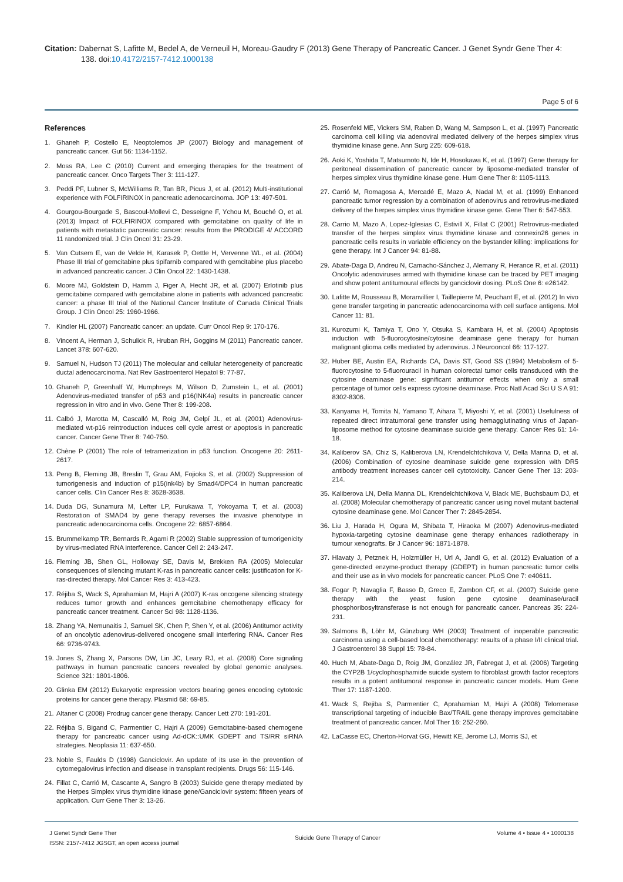Citation: Dabernat S, Lafitte M, Bedel A, de Verneuil H, Moreau-Gaudry F (2013) Gene Therapy of Pancreatic Cancer. J Genet Syndr Gene Ther 4: 138. doi:10.4172/2157-7412.1000138
Page 5 of 6
References
1. Ghaneh P, Costello E, Neoptolemos JP (2007) Biology and management of pancreatic cancer. Gut 56: 1134-1152.
2. Moss RA, Lee C (2010) Current and emerging therapies for the treatment of pancreatic cancer. Onco Targets Ther 3: 111-127.
3. Peddi PF, Lubner S, McWilliams R, Tan BR, Picus J, et al. (2012) Multi-institutional experience with FOLFIRINOX in pancreatic adenocarcinoma. JOP 13: 497-501.
4. Gourgou-Bourgade S, Bascoul-Mollevi C, Desseigne F, Ychou M, Bouché O, et al. (2013) Impact of FOLFIRINOX compared with gemcitabine on quality of life in patients with metastatic pancreatic cancer: results from the PRODIGE 4/ ACCORD 11 randomized trial. J Clin Oncol 31: 23-29.
5. Van Cutsem E, van de Velde H, Karasek P, Oettle H, Vervenne WL, et al. (2004) Phase III trial of gemcitabine plus tipifarnib compared with gemcitabine plus placebo in advanced pancreatic cancer. J Clin Oncol 22: 1430-1438.
6. Moore MJ, Goldstein D, Hamm J, Figer A, Hecht JR, et al. (2007) Erlotinib plus gemcitabine compared with gemcitabine alone in patients with advanced pancreatic cancer: a phase III trial of the National Cancer Institute of Canada Clinical Trials Group. J Clin Oncol 25: 1960-1966.
7. Kindler HL (2007) Pancreatic cancer: an update. Curr Oncol Rep 9: 170-176.
8. Vincent A, Herman J, Schulick R, Hruban RH, Goggins M (2011) Pancreatic cancer. Lancet 378: 607-620.
9. Samuel N, Hudson TJ (2011) The molecular and cellular heterogeneity of pancreatic ductal adenocarcinoma. Nat Rev Gastroenterol Hepatol 9: 77-87.
10.
Ghaneh P, Greenhalf W, Humphreys M, Wilson D, Zumstein L, et al. (2001) Adenovirus-mediated transfer of p53 and p16(INK4a) results in pancreatic cancer regression in vitro and in vivo. Gene Ther 8: 199-208.
11.
Calbó J, Marotta M, Cascalló M, Roig JM, Gelpí JL, et al. (2001) Adenovirus-mediated wt-p16 reintroduction induces cell cycle arrest or apoptosis in pancreatic cancer. Cancer Gene Ther 8: 740-750.
12.
Chène P (2001) The role of tetramerization in p53 function. Oncogene 20: 2611-2617.
13.
Peng B, Fleming JB, Breslin T, Grau AM, Fojioka S, et al. (2002) Suppression of tumorigenesis and induction of p15(ink4b) by Smad4/DPC4 in human pancreatic cancer cells. Clin Cancer Res 8: 3628-3638.
14.
Duda DG, Sunamura M, Lefter LP, Furukawa T, Yokoyama T, et al. (2003) Restoration of SMAD4 by gene therapy reverses the invasive phenotype in pancreatic adenocarcinoma cells. Oncogene 22: 6857-6864.
15.
Brummelkamp TR, Bernards R, Agami R (2002) Stable suppression of tumorigenicity by virus-mediated RNA interference. Cancer Cell 2: 243-247.
16.
Fleming JB, Shen GL, Holloway SE, Davis M, Brekken RA (2005) Molecular consequences of silencing mutant K-ras in pancreatic cancer cells: justification for K-ras-directed therapy. Mol Cancer Res 3: 413-423.
17.
Réjiba S, Wack S, Aprahamian M, Hajri A (2007) K-ras oncogene silencing strategy reduces tumor growth and enhances gemcitabine chemotherapy efficacy for pancreatic cancer treatment. Cancer Sci 98: 1128-1136.
18.
Zhang YA, Nemunaitis J, Samuel SK, Chen P, Shen Y, et al. (2006) Antitumor activity of an oncolytic adenovirus-delivered oncogene small interfering RNA. Cancer Res 66: 9736-9743.
19.
Jones S, Zhang X, Parsons DW, Lin JC, Leary RJ, et al. (2008) Core signaling pathways in human pancreatic cancers revealed by global genomic analyses. Science 321: 1801-1806.
20.
Glinka EM (2012) Eukaryotic expression vectors bearing genes encoding cytotoxic proteins for cancer gene therapy. Plasmid 68: 69-85.
21.
Altaner C (2008) Prodrug cancer gene therapy. Cancer Lett 270: 191-201.
22.
Réjiba S, Bigand C, Parmentier C, Hajri A (2009) Gemcitabine-based chemogene therapy for pancreatic cancer using Ad-dCK::UMK GDEPT and TS/RR siRNA strategies. Neoplasia 11: 637-650.
23.
Noble S, Faulds D (1998) Ganciclovir. An update of its use in the prevention of cytomegalovirus infection and disease in transplant recipients. Drugs 56: 115-146.
24.
Fillat C, Carrió M, Cascante A, Sangro B (2003) Suicide gene therapy mediated by the Herpes Simplex virus thymidine kinase gene/Ganciclovir system: fifteen years of application. Curr Gene Ther 3: 13-26.
25.
Rosenfeld ME, Vickers SM, Raben D, Wang M, Sampson L, et al. (1997) Pancreatic carcinoma cell killing via adenoviral mediated delivery of the herpes simplex virus thymidine kinase gene. Ann Surg 225: 609-618.
26.
Aoki K, Yoshida T, Matsumoto N, Ide H, Hosokawa K, et al. (1997) Gene therapy for peritoneal dissemination of pancreatic cancer by liposome-mediated transfer of herpes simplex virus thymidine kinase gene. Hum Gene Ther 8: 1105-1113.
27.
Carrió M, Romagosa A, Mercadé E, Mazo A, Nadal M, et al. (1999) Enhanced pancreatic tumor regression by a combination of adenovirus and retrovirus-mediated delivery of the herpes simplex virus thymidine kinase gene. Gene Ther 6: 547-553.
28.
Carrio M, Mazo A, Lopez-Iglesias C, Estivill X, Fillat C (2001) Retrovirus-mediated transfer of the herpes simplex virus thymidine kinase and connexin26 genes in pancreatic cells results in variable efficiency on the bystander killing: implications for gene therapy. Int J Cancer 94: 81-88.
29.
Abate-Daga D, Andreu N, Camacho-Sánchez J, Alemany R, Herance R, et al. (2011) Oncolytic adenoviruses armed with thymidine kinase can be traced by PET imaging and show potent antitumoural effects by ganciclovir dosing. PLoS One 6: e26142.
30.
Lafitte M, Rousseau B, Moranvillier I, Taillepierre M, Peuchant E, et al. (2012) In vivo gene transfer targeting in pancreatic adenocarcinoma with cell surface antigens. Mol Cancer 11: 81.
31.
Kurozumi K, Tamiya T, Ono Y, Otsuka S, Kambara H, et al. (2004) Apoptosis induction with 5-fluorocytosine/cytosine deaminase gene therapy for human malignant glioma cells mediated by adenovirus. J Neurooncol 66: 117-127.
32.
Huber BE, Austin EA, Richards CA, Davis ST, Good SS (1994) Metabolism of 5-fluorocytosine to 5-fluorouracil in human colorectal tumor cells transduced with the cytosine deaminase gene: significant antitumor effects when only a small percentage of tumor cells express cytosine deaminase. Proc Natl Acad Sci U S A 91: 8302-8306.
33.
Kanyama H, Tomita N, Yamano T, Aihara T, Miyoshi Y, et al. (2001) Usefulness of repeated direct intratumoral gene transfer using hemagglutinating virus of Japan-liposome method for cytosine deaminase suicide gene therapy. Cancer Res 61: 14-18.
34.
Kaliberov SA, Chiz S, Kaliberova LN, Krendelchtchikova V, Della Manna D, et al. (2006) Combination of cytosine deaminase suicide gene expression with DR5 antibody treatment increases cancer cell cytotoxicity. Cancer Gene Ther 13: 203-214.
35.
Kaliberova LN, Della Manna DL, Krendelchtchikova V, Black ME, Buchsbaum DJ, et al. (2008) Molecular chemotherapy of pancreatic cancer using novel mutant bacterial cytosine deaminase gene. Mol Cancer Ther 7: 2845-2854.
36.
Liu J, Harada H, Ogura M, Shibata T, Hiraoka M (2007) Adenovirus-mediated hypoxia-targeting cytosine deaminase gene therapy enhances radiotherapy in tumour xenografts. Br J Cancer 96: 1871-1878.
37.
Hlavaty J, Petznek H, Holzmüller H, Url A, Jandl G, et al. (2012) Evaluation of a gene-directed enzyme-product therapy (GDEPT) in human pancreatic tumor cells and their use as in vivo models for pancreatic cancer. PLoS One 7: e40611.
38.
Fogar P, Navaglia F, Basso D, Greco E, Zambon CF, et al. (2007) Suicide gene therapy with the yeast fusion gene cytosine deaminase/uracil phosphoribosyltransferase is not enough for pancreatic cancer. Pancreas 35: 224-231.
39.
Salmons B, Löhr M, Günzburg WH (2003) Treatment of inoperable pancreatic carcinoma using a cell-based local chemotherapy: results of a phase I/II clinical trial. J Gastroenterol 38 Suppl 15: 78-84.
40.
Huch M, Abate-Daga D, Roig JM, González JR, Fabregat J, et al. (2006) Targeting the CYP2B 1/cyclophosphamide suicide system to fibroblast growth factor receptors results in a potent antitumoral response in pancreatic cancer models. Hum Gene Ther 17: 1187-1200.
41.
Wack S, Rejiba S, Parmentier C, Aprahamian M, Hajri A (2008) Telomerase transcriptional targeting of inducible Bax/TRAIL gene therapy improves gemcitabine treatment of pancreatic cancer. Mol Ther 16: 252-260.
42.
LaCasse EC, Cherton-Horvat GG, Hewitt KE, Jerome LJ, Morris SJ, et
J Genet Syndr Gene Ther
ISSN: 2157-7412 JGSGT, an open access journal
Suicide Gene Therapy of Cancer
Volume 4 • Issue 4 • 1000138